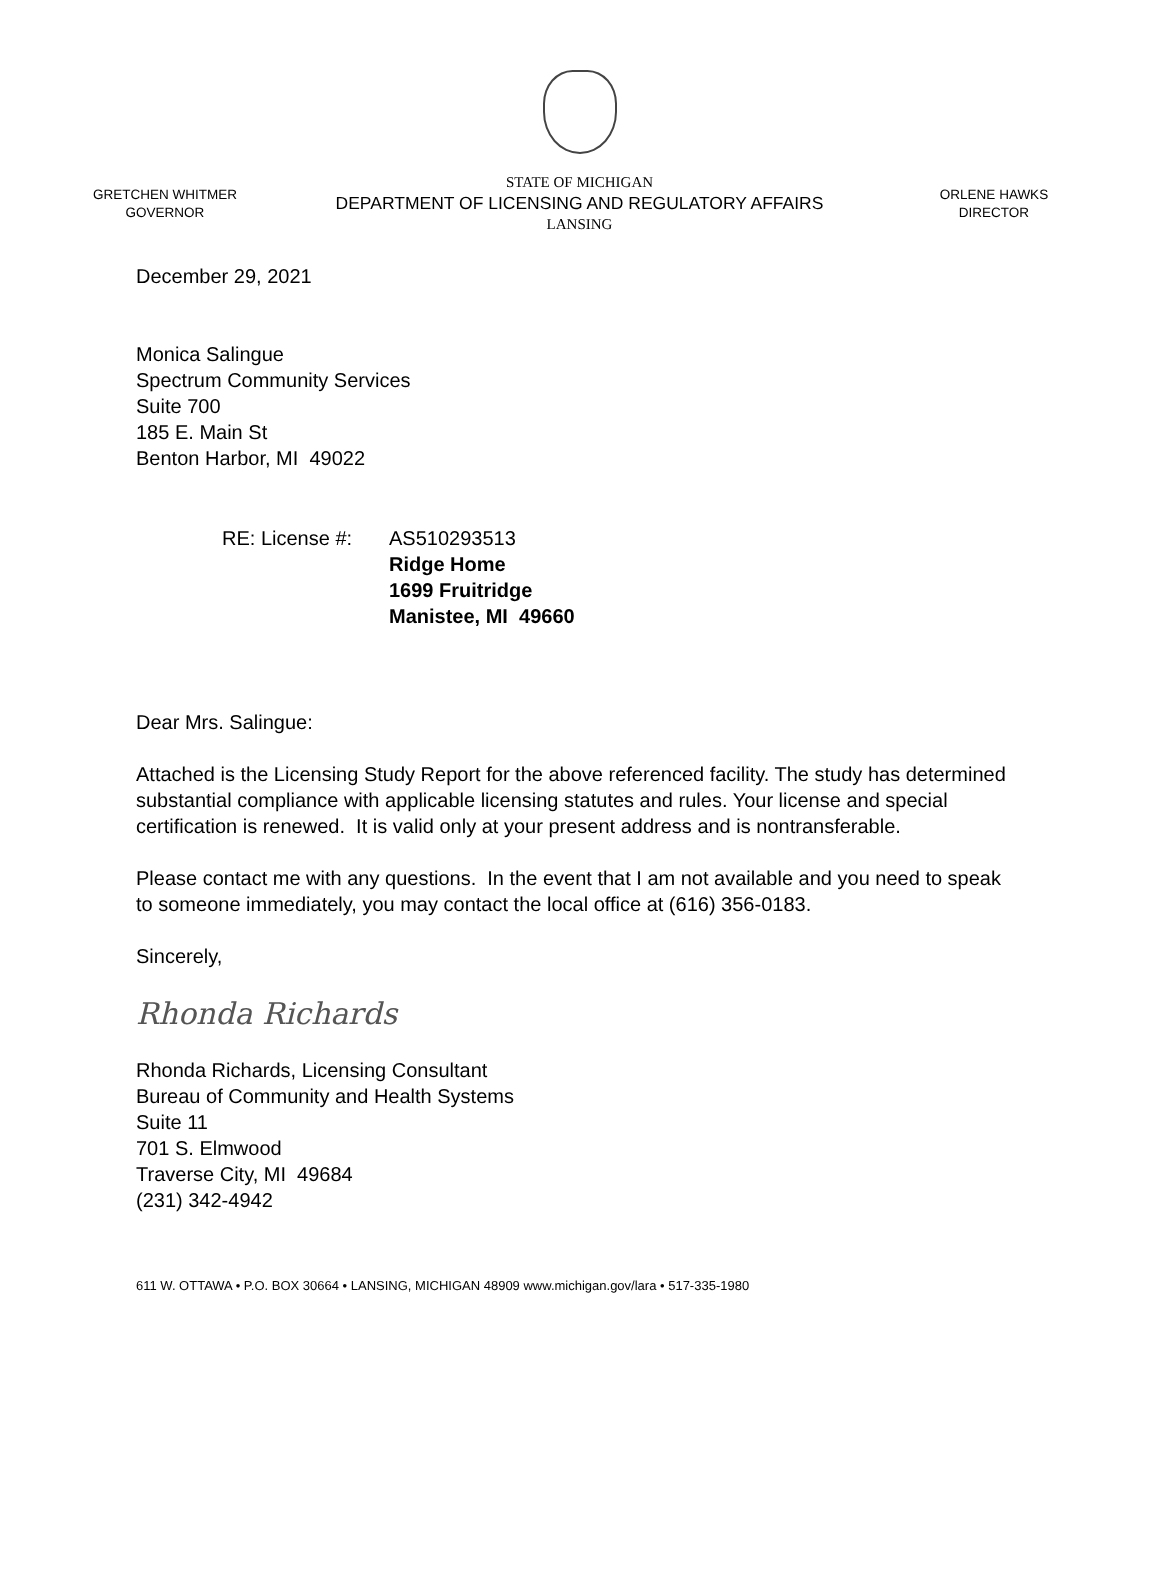GRETCHEN WHITMER
GOVERNOR
STATE OF MICHIGAN
DEPARTMENT OF LICENSING AND REGULATORY AFFAIRS
LANSING
ORLENE HAWKS
DIRECTOR
December 29, 2021
Monica Salingue
Spectrum Community Services
Suite 700
185 E. Main St
Benton Harbor, MI 49022
RE: License #:
AS510293513
Ridge Home
1699 Fruitridge
Manistee, MI 49660
Dear Mrs. Salingue:
Attached is the Licensing Study Report for the above referenced facility. The study has determined substantial compliance with applicable licensing statutes and rules. Your license and special certification is renewed. It is valid only at your present address and is nontransferable.
Please contact me with any questions. In the event that I am not available and you need to speak to someone immediately, you may contact the local office at (616) 356-0183.
Sincerely,
Rhonda Richards
Rhonda Richards, Licensing Consultant
Bureau of Community and Health Systems
Suite 11
701 S. Elmwood
Traverse City, MI 49684
(231) 342-4942
611 W. OTTAWA • P.O. BOX 30664 • LANSING, MICHIGAN 48909 www.michigan.gov/lara • 517-335-1980